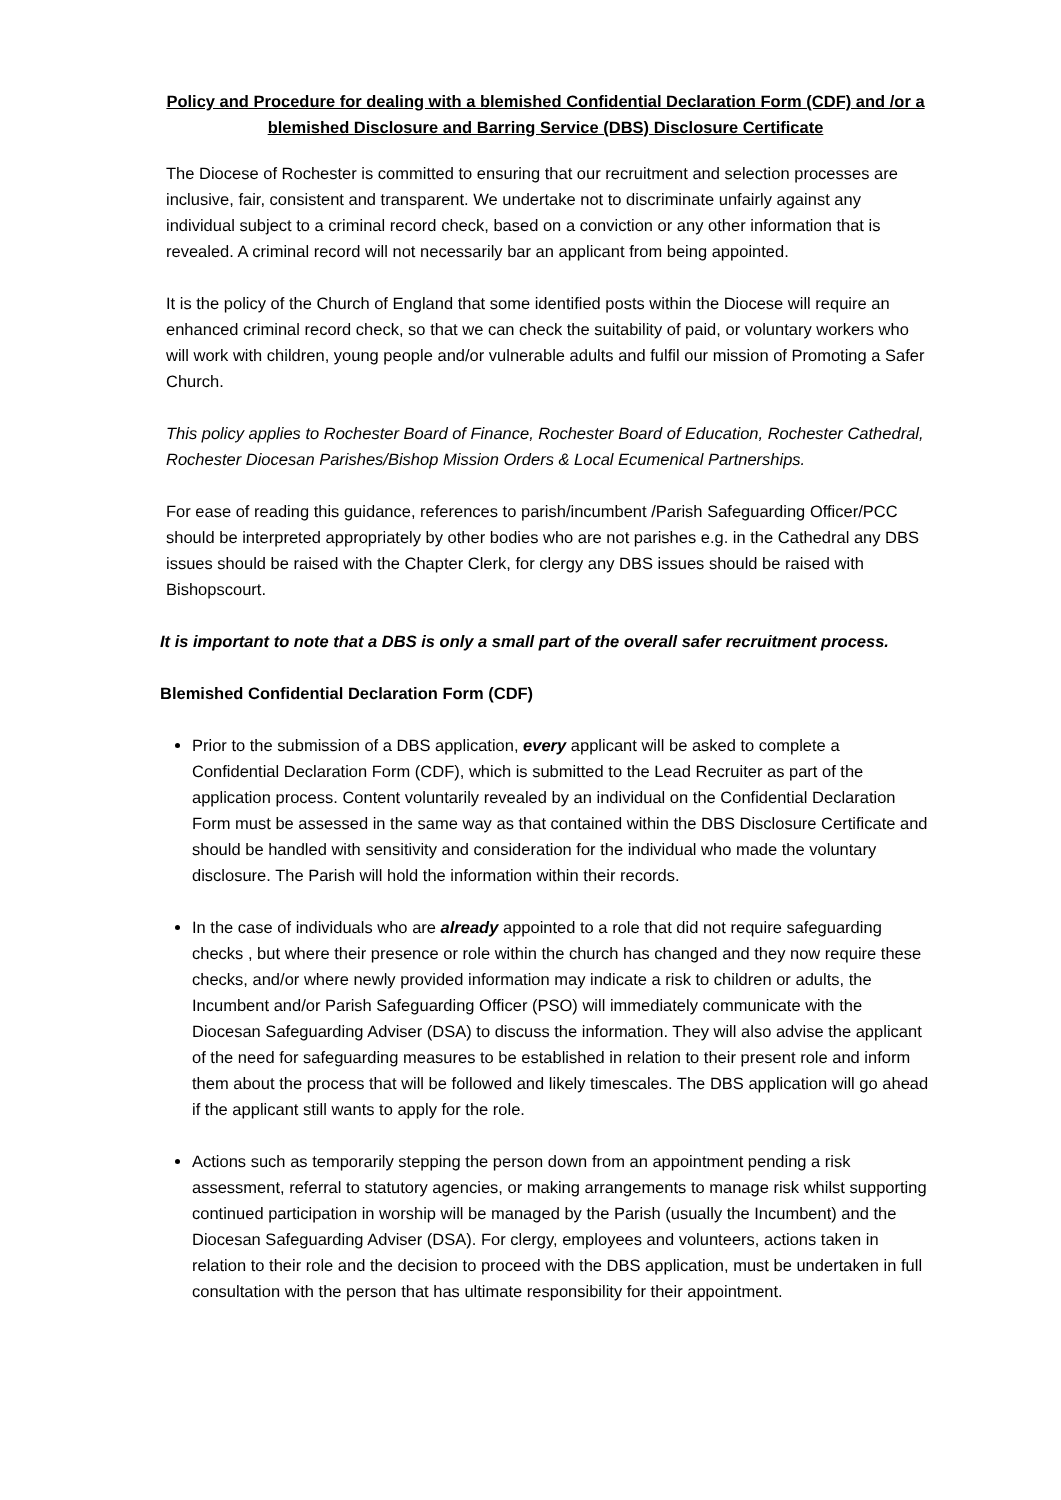Policy and Procedure for dealing with a blemished Confidential Declaration Form (CDF) and /or a blemished Disclosure and Barring Service (DBS) Disclosure Certificate
The Diocese of Rochester is committed to ensuring that our recruitment and selection processes are inclusive, fair, consistent and transparent. We undertake not to discriminate unfairly against any individual subject to a criminal record check, based on a conviction or any other information that is revealed. A criminal record will not necessarily bar an applicant from being appointed.
It is the policy of the Church of England that some identified posts within the Diocese will require an enhanced criminal record check, so that we can check the suitability of paid, or voluntary workers who will work with children, young people and/or vulnerable adults and fulfil our mission of Promoting a Safer Church.
This policy applies to Rochester Board of Finance, Rochester Board of Education, Rochester Cathedral, Rochester Diocesan Parishes/Bishop Mission Orders & Local Ecumenical Partnerships.
For ease of reading this guidance, references to parish/incumbent /Parish Safeguarding Officer/PCC should be interpreted appropriately by other bodies who are not parishes e.g. in the Cathedral any DBS issues should be raised with the Chapter Clerk, for clergy any DBS issues should be raised with Bishopscourt.
It is important to note that a DBS is only a small part of the overall safer recruitment process.
Blemished Confidential Declaration Form (CDF)
Prior to the submission of a DBS application, every applicant will be asked to complete a Confidential Declaration Form (CDF), which is submitted to the Lead Recruiter as part of the application process. Content voluntarily revealed by an individual on the Confidential Declaration Form must be assessed in the same way as that contained within the DBS Disclosure Certificate and should be handled with sensitivity and consideration for the individual who made the voluntary disclosure. The Parish will hold the information within their records.
In the case of individuals who are already appointed to a role that did not require safeguarding checks , but where their presence or role within the church has changed and they now require these checks, and/or where newly provided information may indicate a risk to children or adults, the Incumbent and/or Parish Safeguarding Officer (PSO) will immediately communicate with the Diocesan Safeguarding Adviser (DSA) to discuss the information. They will also advise the applicant of the need for safeguarding measures to be established in relation to their present role and inform them about the process that will be followed and likely timescales. The DBS application will go ahead if the applicant still wants to apply for the role.
Actions such as temporarily stepping the person down from an appointment pending a risk assessment, referral to statutory agencies, or making arrangements to manage risk whilst supporting continued participation in worship will be managed by the Parish (usually the Incumbent) and the Diocesan Safeguarding Adviser (DSA). For clergy, employees and volunteers, actions taken in relation to their role and the decision to proceed with the DBS application, must be undertaken in full consultation with the person that has ultimate responsibility for their appointment.